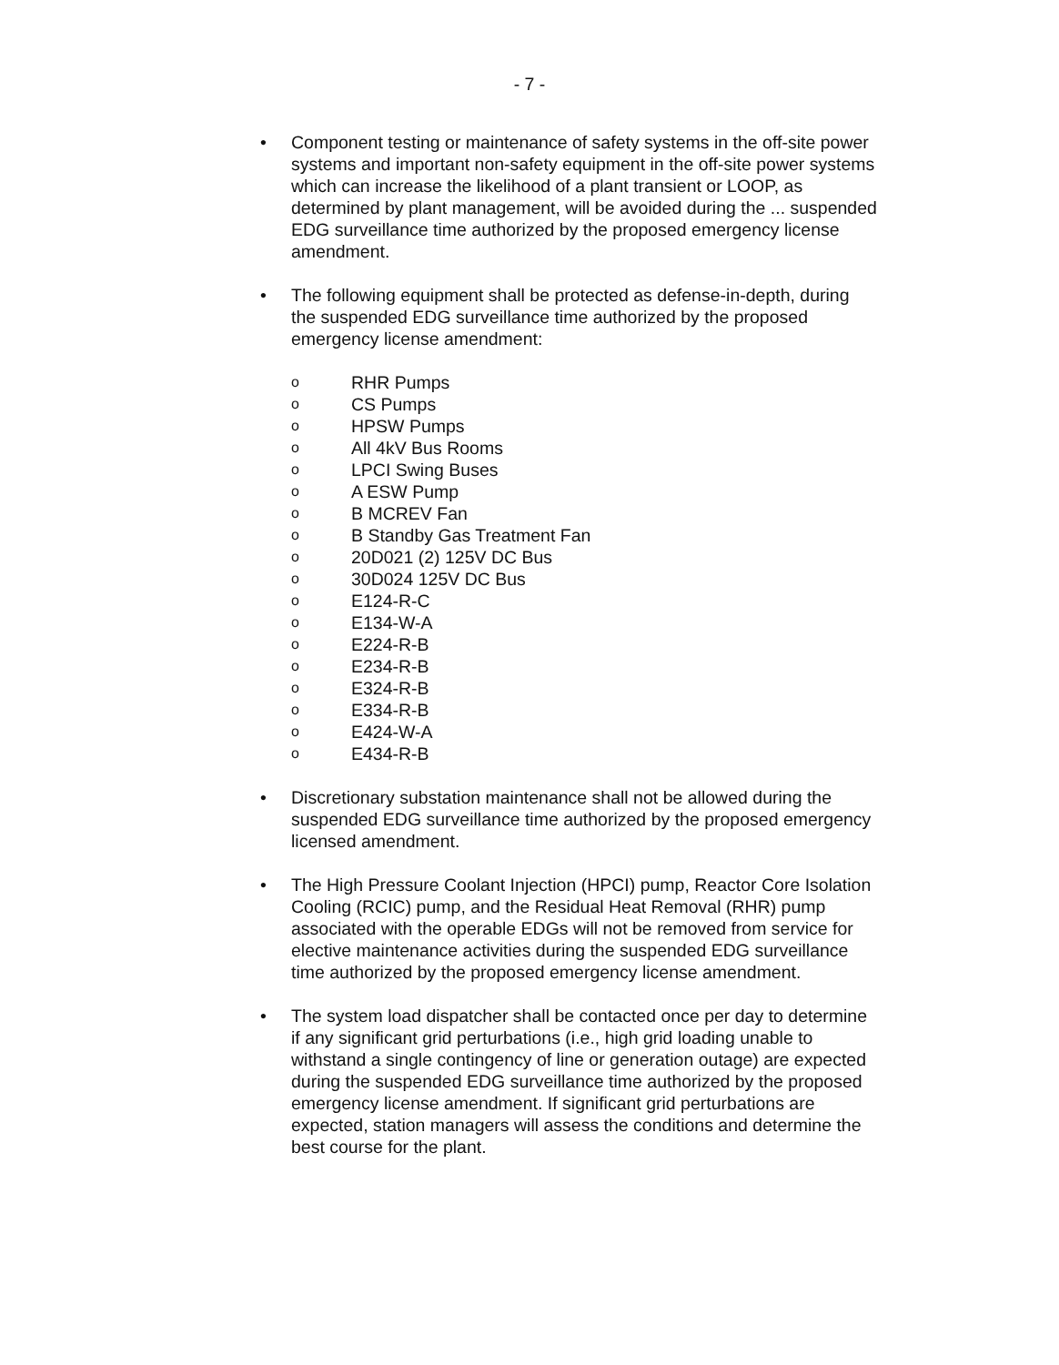- 7 -
• Component testing or maintenance of safety systems in the off-site power systems and important non-safety equipment in the off-site power systems which can increase the likelihood of a plant transient or LOOP, as determined by plant management, will be avoided during the ... suspended EDG surveillance time authorized by the proposed emergency license amendment.
• The following equipment shall be protected as defense-in-depth, during the suspended EDG surveillance time authorized by the proposed emergency license amendment:
o RHR Pumps
o CS Pumps
o HPSW Pumps
o All 4kV Bus Rooms
o LPCI Swing Buses
o A ESW Pump
o B MCREV Fan
o B Standby Gas Treatment Fan
o 20D021 (2) 125V DC Bus
o 30D024 125V DC Bus
o E124-R-C
o E134-W-A
o E224-R-B
o E234-R-B
o E324-R-B
o E334-R-B
o E424-W-A
o E434-R-B
• Discretionary substation maintenance shall not be allowed during the suspended EDG surveillance time authorized by the proposed emergency licensed amendment.
• The High Pressure Coolant Injection (HPCI) pump, Reactor Core Isolation Cooling (RCIC) pump, and the Residual Heat Removal (RHR) pump associated with the operable EDGs will not be removed from service for elective maintenance activities during the suspended EDG surveillance time authorized by the proposed emergency license amendment.
• The system load dispatcher shall be contacted once per day to determine if any significant grid perturbations (i.e., high grid loading unable to withstand a single contingency of line or generation outage) are expected during the suspended EDG surveillance time authorized by the proposed emergency license amendment. If significant grid perturbations are expected, station managers will assess the conditions and determine the best course for the plant.